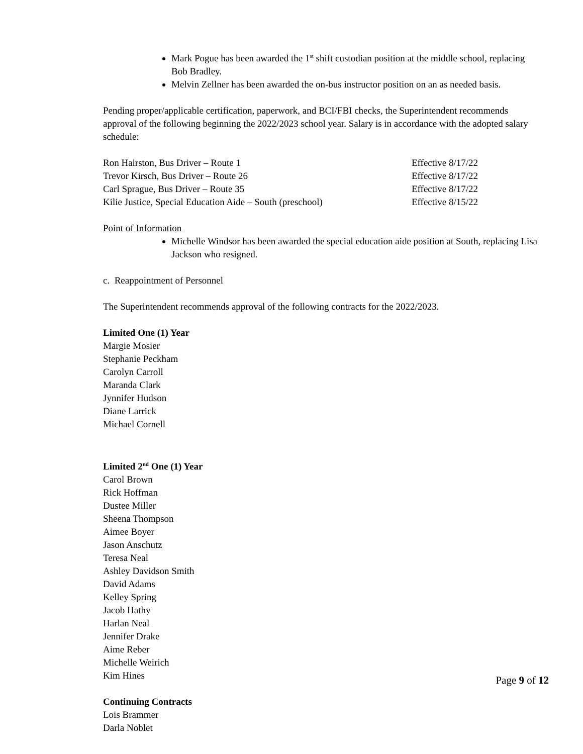Mark Pogue has been awarded the 1<sup>st</sup> shift custodian position at the middle school, replacing Bob Bradley.
Melvin Zellner has been awarded the on-bus instructor position on an as needed basis.
Pending proper/applicable certification, paperwork, and BCI/FBI checks, the Superintendent recommends approval of the following beginning the 2022/2023 school year. Salary is in accordance with the adopted salary schedule:
Ron Hairston, Bus Driver – Route 1 Effective 8/17/22
Trevor Kirsch, Bus Driver – Route 26 Effective 8/17/22
Carl Sprague, Bus Driver – Route 35 Effective 8/17/22
Kilie Justice, Special Education Aide – South (preschool) Effective 8/15/22
Point of Information
Michelle Windsor has been awarded the special education aide position at South, replacing Lisa Jackson who resigned.
c. Reappointment of Personnel
The Superintendent recommends approval of the following contracts for the 2022/2023.
Limited One (1) Year
Margie Mosier
Stephanie Peckham
Carolyn Carroll
Maranda Clark
Jynnifer Hudson
Diane Larrick
Michael Cornell
Limited 2<sup>nd</sup> One (1) Year
Carol Brown
Rick Hoffman
Dustee Miller
Sheena Thompson
Aimee Boyer
Jason Anschutz
Teresa Neal
Ashley Davidson Smith
David Adams
Kelley Spring
Jacob Hathy
Harlan Neal
Jennifer Drake
Aime Reber
Michelle Weirich
Kim Hines
Continuing Contracts
Lois Brammer
Darla Noblet
Page 9 of 12